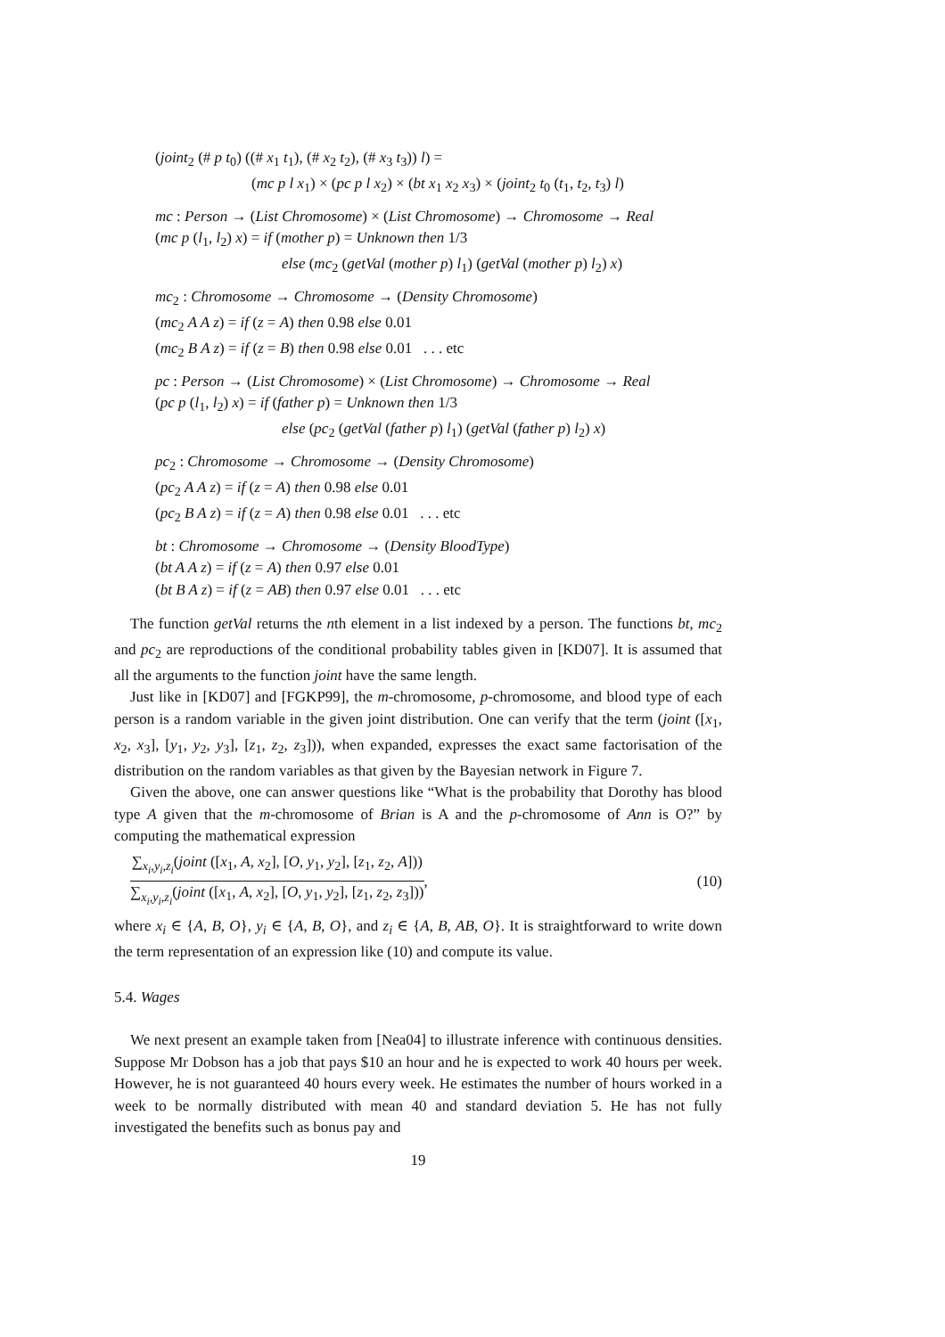(joint<sub>2</sub> (# p t<sub>0</sub>) ((# x<sub>1</sub> t<sub>1</sub>), (# x<sub>2</sub> t<sub>2</sub>), (# x<sub>3</sub> t<sub>3</sub>)) l) =
(mc p l x<sub>1</sub>) × (pc p l x<sub>2</sub>) × (bt x<sub>1</sub> x<sub>2</sub> x<sub>3</sub>) × (joint<sub>2</sub> t<sub>0</sub> (t<sub>1</sub>, t<sub>2</sub>, t<sub>3</sub>) l)
mc : Person → (List Chromosome) × (List Chromosome) → Chromosome → Real
(mc p (l<sub>1</sub>, l<sub>2</sub>) x) = if (mother p) = Unknown then 1/3
else (mc<sub>2</sub> (getVal (mother p) l<sub>1</sub>) (getVal (mother p) l<sub>2</sub>) x)
mc<sub>2</sub> : Chromosome → Chromosome → (Density Chromosome)
(mc<sub>2</sub> A A z) = if (z = A) then 0.98 else 0.01
(mc<sub>2</sub> B A z) = if (z = B) then 0.98 else 0.01 . . . etc
pc : Person → (List Chromosome) × (List Chromosome) → Chromosome → Real
(pc p (l<sub>1</sub>, l<sub>2</sub>) x) = if (father p) = Unknown then 1/3
else (pc<sub>2</sub> (getVal (father p) l<sub>1</sub>) (getVal (father p) l<sub>2</sub>) x)
pc<sub>2</sub> : Chromosome → Chromosome → (Density Chromosome)
(pc<sub>2</sub> A A z) = if (z = A) then 0.98 else 0.01
(pc<sub>2</sub> B A z) = if (z = A) then 0.98 else 0.01 . . . etc
bt : Chromosome → Chromosome → (Density BloodType)
(bt A A z) = if (z = A) then 0.97 else 0.01
(bt B A z) = if (z = AB) then 0.97 else 0.01 . . . etc
The function getVal returns the nth element in a list indexed by a person. The functions bt, mc<sub>2</sub> and pc<sub>2</sub> are reproductions of the conditional probability tables given in [KD07]. It is assumed that all the arguments to the function joint have the same length.
Just like in [KD07] and [FGKP99], the m-chromosome, p-chromosome, and blood type of each person is a random variable in the given joint distribution. One can verify that the term (joint ([x<sub>1</sub>, x<sub>2</sub>, x<sub>3</sub>], [y<sub>1</sub>, y<sub>2</sub>, y<sub>3</sub>], [z<sub>1</sub>, z<sub>2</sub>, z<sub>3</sub>])), when expanded, expresses the exact same factorisation of the distribution on the random variables as that given by the Bayesian network in Figure 7.
Given the above, one can answer questions like “What is the probability that Dorothy has blood type A given that the m-chromosome of Brian is A and the p-chromosome of Ann is O?” by computing the mathematical expression
∑<sub>x<sub>i</sub>,y<sub>i</sub>,z<sub>i</sub></sub>(joint ([x<sub>1</sub>, A, x<sub>2</sub>], [O, y<sub>1</sub>, y<sub>2</sub>], [z<sub>1</sub>, z<sub>2</sub>, A])) ∑<sub>x<sub>i</sub>,y<sub>i</sub>,z<sub>i</sub></sub>(joint ([x<sub>1</sub>, A, x<sub>2</sub>], [O, y<sub>1</sub>, y<sub>2</sub>], [z<sub>1</sub>, z<sub>2</sub>, z<sub>3</sub>]))
, (10)
where x<sub>i</sub> ∈ {A, B, O}, y<sub>i</sub> ∈ {A, B, O}, and z<sub>i</sub> ∈ {A, B, AB, O}. It is straightforward to write down the term representation of an expression like (10) and compute its value.
5.4. Wages
We next present an example taken from [Nea04] to illustrate inference with continuous densities. Suppose Mr Dobson has a job that pays $10 an hour and he is expected to work 40 hours per week. However, he is not guaranteed 40 hours every week. He estimates the number of hours worked in a week to be normally distributed with mean 40 and standard deviation 5. He has not fully investigated the benefits such as bonus pay and
19